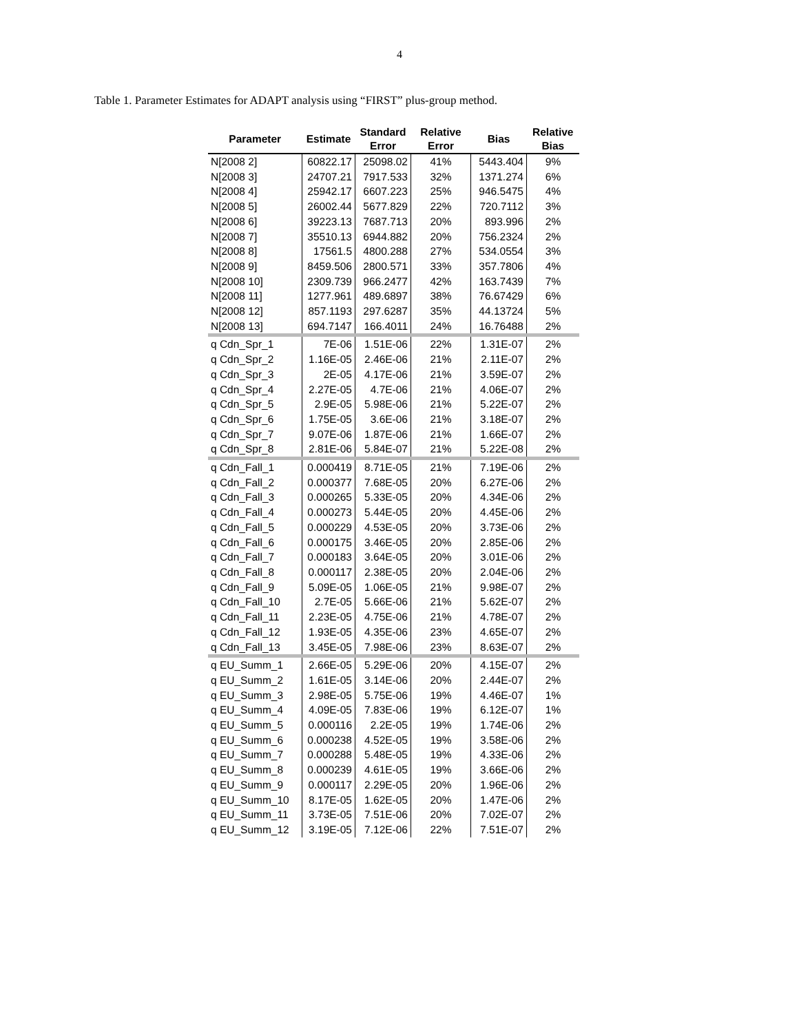4
Table 1. Parameter Estimates for ADAPT analysis using “FIRST” plus-group method.
| Parameter | Estimate | Standard Error | Relative Error | Bias | Relative Bias |
| --- | --- | --- | --- | --- | --- |
| N[2008 2] | 60822.17 | 25098.02 | 41% | 5443.404 | 9% |
| N[2008 3] | 24707.21 | 7917.533 | 32% | 1371.274 | 6% |
| N[2008 4] | 25942.17 | 6607.223 | 25% | 946.5475 | 4% |
| N[2008 5] | 26002.44 | 5677.829 | 22% | 720.7112 | 3% |
| N[2008 6] | 39223.13 | 7687.713 | 20% | 893.996 | 2% |
| N[2008 7] | 35510.13 | 6944.882 | 20% | 756.2324 | 2% |
| N[2008 8] | 17561.5 | 4800.288 | 27% | 534.0554 | 3% |
| N[2008 9] | 8459.506 | 2800.571 | 33% | 357.7806 | 4% |
| N[2008 10] | 2309.739 | 966.2477 | 42% | 163.7439 | 7% |
| N[2008 11] | 1277.961 | 489.6897 | 38% | 76.67429 | 6% |
| N[2008 12] | 857.1193 | 297.6287 | 35% | 44.13724 | 5% |
| N[2008 13] | 694.7147 | 166.4011 | 24% | 16.76488 | 2% |
| q Cdn_Spr_1 | 7E-06 | 1.51E-06 | 22% | 1.31E-07 | 2% |
| q Cdn_Spr_2 | 1.16E-05 | 2.46E-06 | 21% | 2.11E-07 | 2% |
| q Cdn_Spr_3 | 2E-05 | 4.17E-06 | 21% | 3.59E-07 | 2% |
| q Cdn_Spr_4 | 2.27E-05 | 4.7E-06 | 21% | 4.06E-07 | 2% |
| q Cdn_Spr_5 | 2.9E-05 | 5.98E-06 | 21% | 5.22E-07 | 2% |
| q Cdn_Spr_6 | 1.75E-05 | 3.6E-06 | 21% | 3.18E-07 | 2% |
| q Cdn_Spr_7 | 9.07E-06 | 1.87E-06 | 21% | 1.66E-07 | 2% |
| q Cdn_Spr_8 | 2.81E-06 | 5.84E-07 | 21% | 5.22E-08 | 2% |
| q Cdn_Fall_1 | 0.000419 | 8.71E-05 | 21% | 7.19E-06 | 2% |
| q Cdn_Fall_2 | 0.000377 | 7.68E-05 | 20% | 6.27E-06 | 2% |
| q Cdn_Fall_3 | 0.000265 | 5.33E-05 | 20% | 4.34E-06 | 2% |
| q Cdn_Fall_4 | 0.000273 | 5.44E-05 | 20% | 4.45E-06 | 2% |
| q Cdn_Fall_5 | 0.000229 | 4.53E-05 | 20% | 3.73E-06 | 2% |
| q Cdn_Fall_6 | 0.000175 | 3.46E-05 | 20% | 2.85E-06 | 2% |
| q Cdn_Fall_7 | 0.000183 | 3.64E-05 | 20% | 3.01E-06 | 2% |
| q Cdn_Fall_8 | 0.000117 | 2.38E-05 | 20% | 2.04E-06 | 2% |
| q Cdn_Fall_9 | 5.09E-05 | 1.06E-05 | 21% | 9.98E-07 | 2% |
| q Cdn_Fall_10 | 2.7E-05 | 5.66E-06 | 21% | 5.62E-07 | 2% |
| q Cdn_Fall_11 | 2.23E-05 | 4.75E-06 | 21% | 4.78E-07 | 2% |
| q Cdn_Fall_12 | 1.93E-05 | 4.35E-06 | 23% | 4.65E-07 | 2% |
| q Cdn_Fall_13 | 3.45E-05 | 7.98E-06 | 23% | 8.63E-07 | 2% |
| q EU_Summ_1 | 2.66E-05 | 5.29E-06 | 20% | 4.15E-07 | 2% |
| q EU_Summ_2 | 1.61E-05 | 3.14E-06 | 20% | 2.44E-07 | 2% |
| q EU_Summ_3 | 2.98E-05 | 5.75E-06 | 19% | 4.46E-07 | 1% |
| q EU_Summ_4 | 4.09E-05 | 7.83E-06 | 19% | 6.12E-07 | 1% |
| q EU_Summ_5 | 0.000116 | 2.2E-05 | 19% | 1.74E-06 | 2% |
| q EU_Summ_6 | 0.000238 | 4.52E-05 | 19% | 3.58E-06 | 2% |
| q EU_Summ_7 | 0.000288 | 5.48E-05 | 19% | 4.33E-06 | 2% |
| q EU_Summ_8 | 0.000239 | 4.61E-05 | 19% | 3.66E-06 | 2% |
| q EU_Summ_9 | 0.000117 | 2.29E-05 | 20% | 1.96E-06 | 2% |
| q EU_Summ_10 | 8.17E-05 | 1.62E-05 | 20% | 1.47E-06 | 2% |
| q EU_Summ_11 | 3.73E-05 | 7.51E-06 | 20% | 7.02E-07 | 2% |
| q EU_Summ_12 | 3.19E-05 | 7.12E-06 | 22% | 7.51E-07 | 2% |